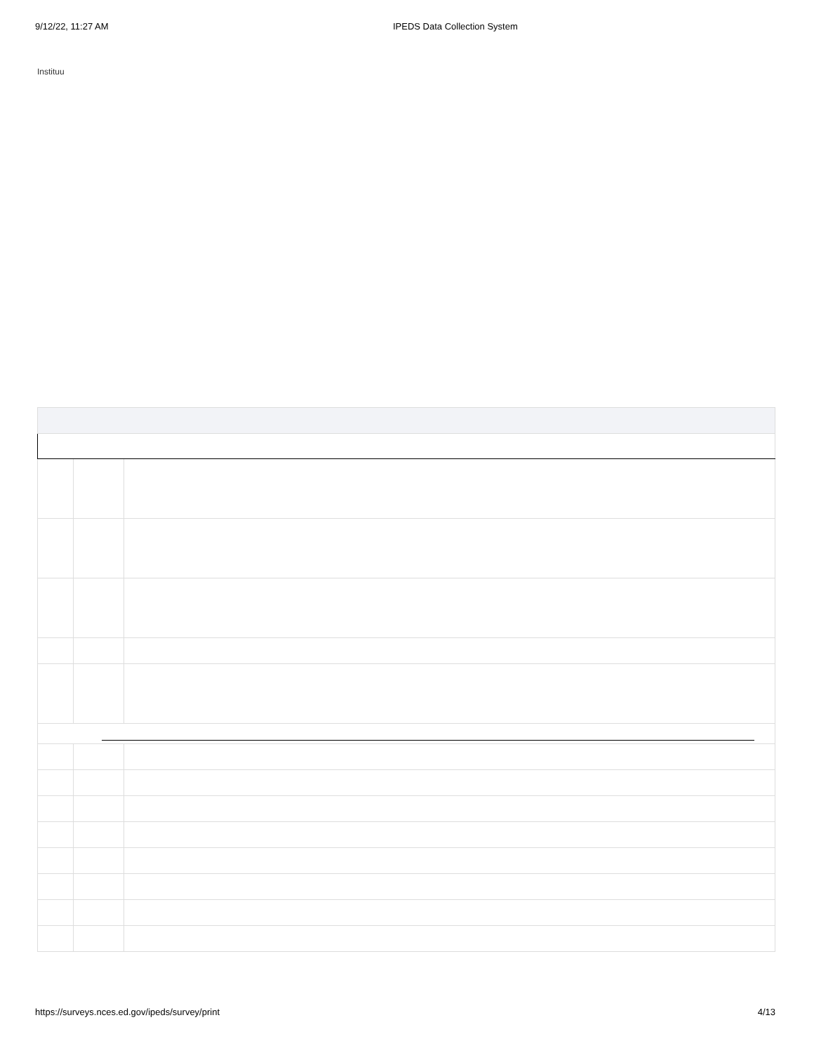9/12/22, 11:27 AM IPEDS Data Collection System
Instituu
https://surveys.nces.ed.gov/ipeds/survey/print
4/13